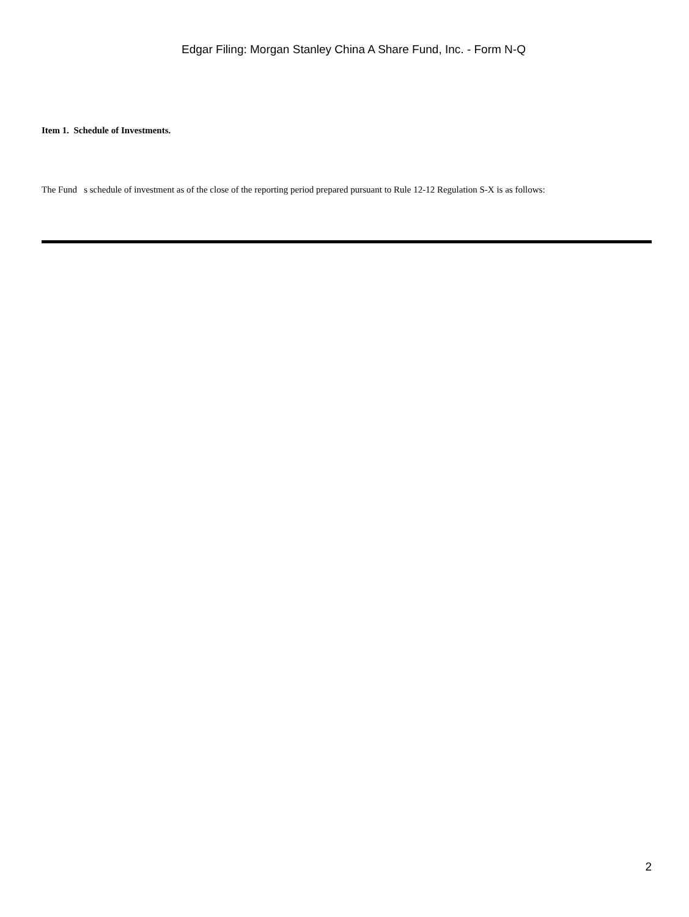Edgar Filing: Morgan Stanley China A Share Fund, Inc. - Form N-Q
Item 1. Schedule of Investments.
The Fund s schedule of investment as of the close of the reporting period prepared pursuant to Rule 12-12 Regulation S-X is as follows:
2